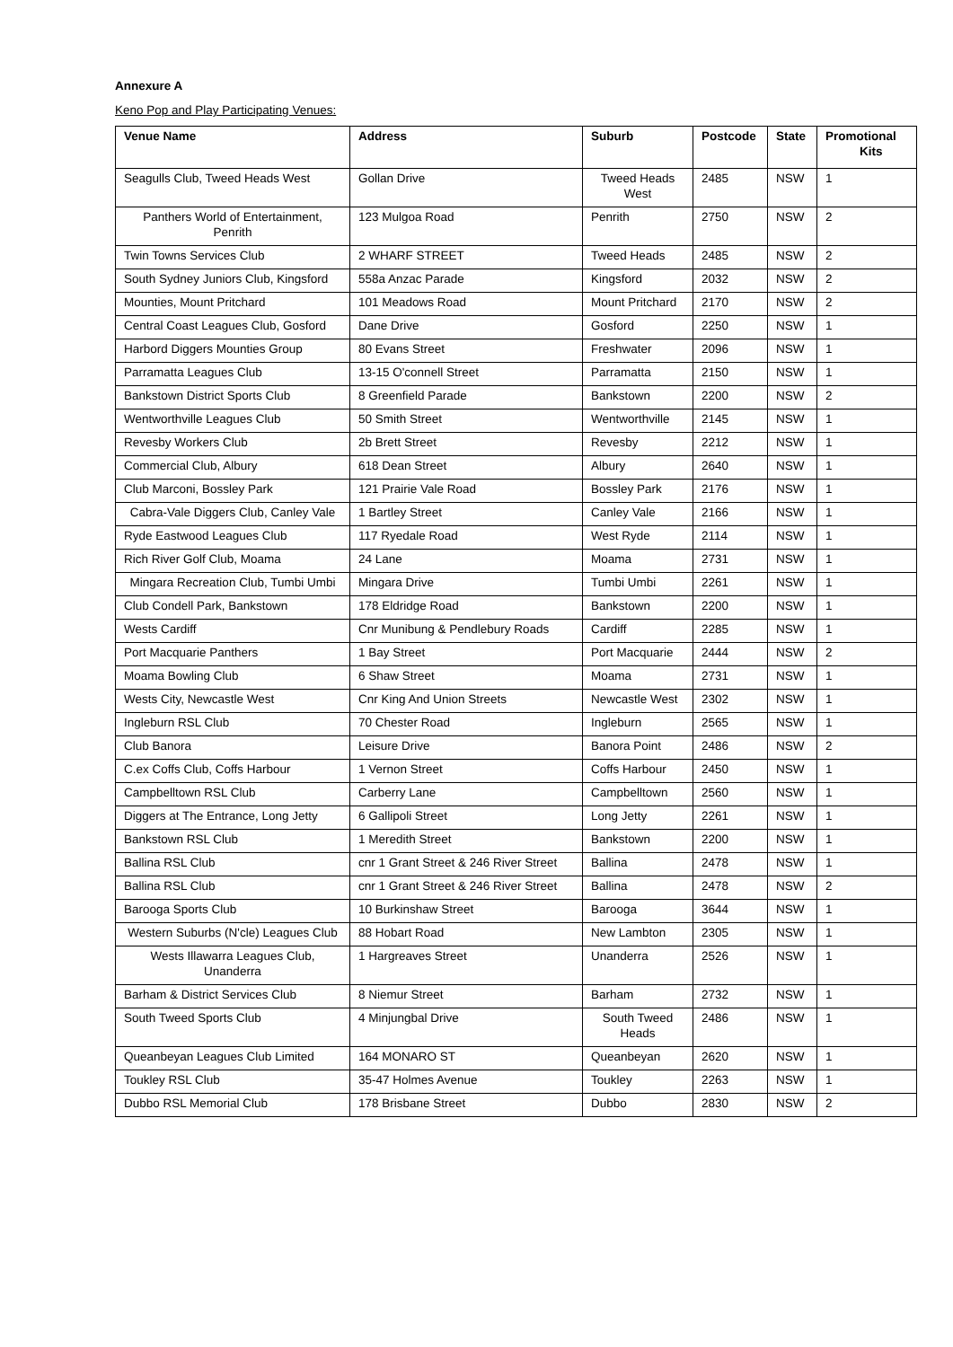Annexure A
Keno Pop and Play Participating Venues:
| Venue Name | Address | Suburb | Postcode | State | Promotional Kits |
| --- | --- | --- | --- | --- | --- |
| Seagulls Club, Tweed Heads West | Gollan Drive | Tweed Heads West | 2485 | NSW | 1 |
| Panthers World of Entertainment, Penrith | 123 Mulgoa Road | Penrith | 2750 | NSW | 2 |
| Twin Towns Services Club | 2 WHARF STREET | Tweed Heads | 2485 | NSW | 2 |
| South Sydney Juniors Club, Kingsford | 558a Anzac Parade | Kingsford | 2032 | NSW | 2 |
| Mounties, Mount Pritchard | 101 Meadows Road | Mount Pritchard | 2170 | NSW | 2 |
| Central Coast Leagues Club, Gosford | Dane Drive | Gosford | 2250 | NSW | 1 |
| Harbord Diggers Mounties Group | 80 Evans Street | Freshwater | 2096 | NSW | 1 |
| Parramatta Leagues Club | 13-15 O'connell Street | Parramatta | 2150 | NSW | 1 |
| Bankstown District Sports Club | 8 Greenfield Parade | Bankstown | 2200 | NSW | 2 |
| Wentworthville Leagues Club | 50 Smith Street | Wentworthville | 2145 | NSW | 1 |
| Revesby Workers Club | 2b Brett Street | Revesby | 2212 | NSW | 1 |
| Commercial Club, Albury | 618 Dean Street | Albury | 2640 | NSW | 1 |
| Club Marconi, Bossley Park | 121 Prairie Vale Road | Bossley Park | 2176 | NSW | 1 |
| Cabra-Vale Diggers Club, Canley Vale | 1 Bartley Street | Canley Vale | 2166 | NSW | 1 |
| Ryde Eastwood Leagues Club | 117 Ryedale Road | West Ryde | 2114 | NSW | 1 |
| Rich River Golf Club, Moama | 24 Lane | Moama | 2731 | NSW | 1 |
| Mingara Recreation Club, Tumbi Umbi | Mingara Drive | Tumbi Umbi | 2261 | NSW | 1 |
| Club Condell Park, Bankstown | 178 Eldridge Road | Bankstown | 2200 | NSW | 1 |
| Wests Cardiff | Cnr Munibung & Pendlebury Roads | Cardiff | 2285 | NSW | 1 |
| Port Macquarie Panthers | 1 Bay Street | Port Macquarie | 2444 | NSW | 2 |
| Moama Bowling Club | 6 Shaw Street | Moama | 2731 | NSW | 1 |
| Wests City, Newcastle West | Cnr King And Union Streets | Newcastle West | 2302 | NSW | 1 |
| Ingleburn RSL Club | 70 Chester Road | Ingleburn | 2565 | NSW | 1 |
| Club Banora | Leisure Drive | Banora Point | 2486 | NSW | 2 |
| C.ex Coffs Club, Coffs Harbour | 1 Vernon Street | Coffs Harbour | 2450 | NSW | 1 |
| Campbelltown RSL Club | Carberry Lane | Campbelltown | 2560 | NSW | 1 |
| Diggers at The Entrance, Long Jetty | 6 Gallipoli Street | Long Jetty | 2261 | NSW | 1 |
| Bankstown RSL Club | 1 Meredith Street | Bankstown | 2200 | NSW | 1 |
| Ballina RSL Club | cnr 1 Grant Street & 246 River Street | Ballina | 2478 | NSW | 1 |
| Ballina RSL Club | cnr 1 Grant Street & 246 River Street | Ballina | 2478 | NSW | 2 |
| Barooga Sports Club | 10 Burkinshaw Street | Barooga | 3644 | NSW | 1 |
| Western Suburbs (N'cle) Leagues Club | 88 Hobart Road | New Lambton | 2305 | NSW | 1 |
| Wests Illawarra Leagues Club, Unanderra | 1 Hargreaves Street | Unanderra | 2526 | NSW | 1 |
| Barham & District Services Club | 8 Niemur Street | Barham | 2732 | NSW | 1 |
| South Tweed Sports Club | 4 Minjungbal Drive | South Tweed Heads | 2486 | NSW | 1 |
| Queanbeyan Leagues Club Limited | 164 MONARO ST | Queanbeyan | 2620 | NSW | 1 |
| Toukley RSL Club | 35-47 Holmes Avenue | Toukley | 2263 | NSW | 1 |
| Dubbo RSL Memorial Club | 178 Brisbane Street | Dubbo | 2830 | NSW | 2 |